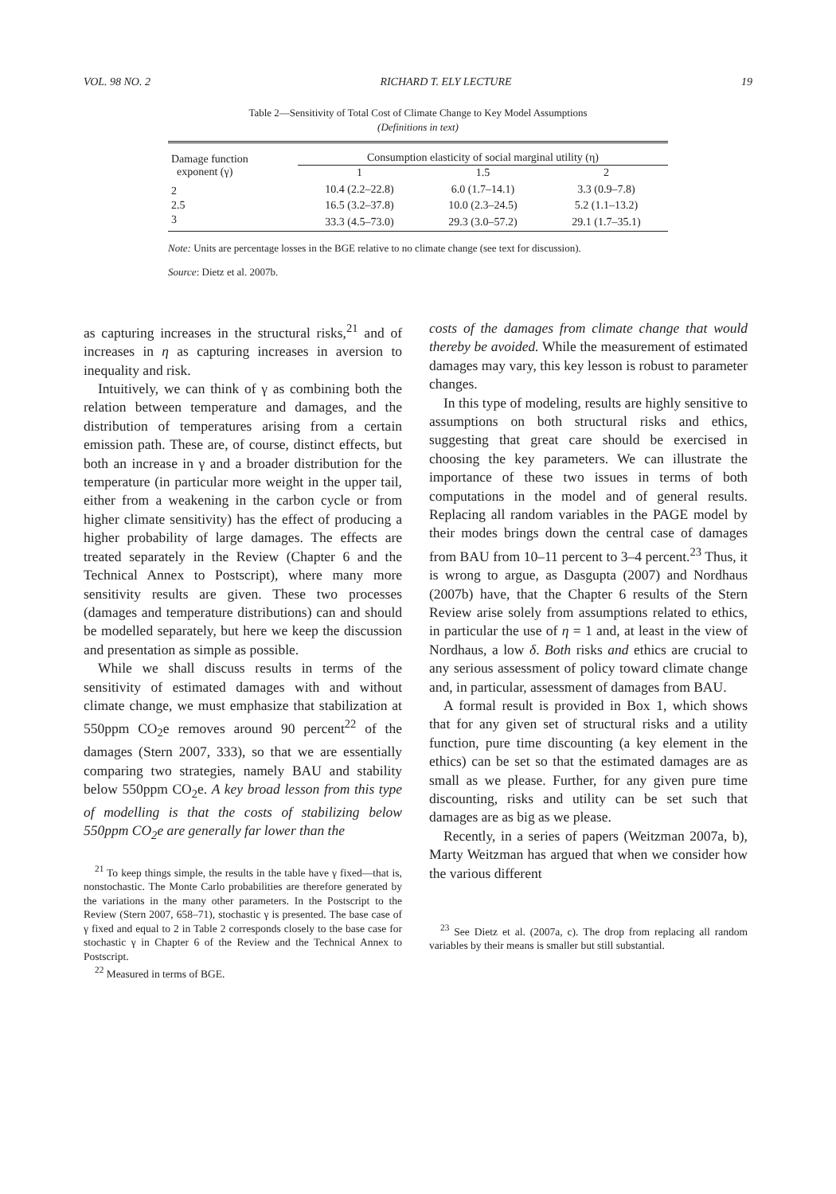VOL. 98 NO. 2 RICHARD T. ELY LECTURE 19
Table 2—Sensitivity of Total Cost of Climate Change to Key Model Assumptions
(Definitions in text)
| Damage function exponent (γ) | Consumption elasticity of social marginal utility (η) | | |
| --- | --- | --- | --- |
| | 1 | 1.5 | 2 |
| 2 | 10.4 (2.2–22.8) | 6.0 (1.7–14.1) | 3.3 (0.9–7.8) |
| 2.5 | 16.5 (3.2–37.8) | 10.0 (2.3–24.5) | 5.2 (1.1–13.2) |
| 3 | 33.3 (4.5–73.0) | 29.3 (3.0–57.2) | 29.1 (1.7–35.1) |
Note: Units are percentage losses in the BGE relative to no climate change (see text for discussion).
Source: Dietz et al. 2007b.
as capturing increases in the structural risks,<sup>21</sup> and of increases in η as capturing increases in aversion to inequality and risk.
Intuitively, we can think of γ as combining both the relation between temperature and damages, and the distribution of temperatures arising from a certain emission path. These are, of course, distinct effects, but both an increase in γ and a broader distribution for the temperature (in particular more weight in the upper tail, either from a weakening in the carbon cycle or from higher climate sensitivity) has the effect of producing a higher probability of large damages. The effects are treated separately in the Review (Chapter 6 and the Technical Annex to Postscript), where many more sensitivity results are given. These two processes (damages and temperature distributions) can and should be modelled separately, but here we keep the discussion and presentation as simple as possible.
While we shall discuss results in terms of the sensitivity of estimated damages with and without climate change, we must emphasize that stabilization at 550ppm CO<sub>2</sub>e removes around 90 percent<sup>22</sup> of the damages (Stern 2007, 333), so that we are essentially comparing two strategies, namely BAU and stability below 550ppm CO<sub>2</sub>e. A key broad lesson from this type of modelling is that the costs of stabilizing below 550ppm CO<sub>2</sub>e are generally far lower than the
<sup>21</sup> To keep things simple, the results in the table have γ fixed—that is, nonstochastic. The Monte Carlo probabilities are therefore generated by the variations in the many other parameters. In the Postscript to the Review (Stern 2007, 658–71), stochastic γ is presented. The base case of γ fixed and equal to 2 in Table 2 corresponds closely to the base case for stochastic γ in Chapter 6 of the Review and the Technical Annex to Postscript.
<sup>22</sup> Measured in terms of BGE.
costs of the damages from climate change that would thereby be avoided. While the measurement of estimated damages may vary, this key lesson is robust to parameter changes.
In this type of modeling, results are highly sensitive to assumptions on both structural risks and ethics, suggesting that great care should be exercised in choosing the key parameters. We can illustrate the importance of these two issues in terms of both computations in the model and of general results. Replacing all random variables in the PAGE model by their modes brings down the central case of damages from BAU from 10–11 percent to 3–4 percent.<sup>23</sup> Thus, it is wrong to argue, as Dasgupta (2007) and Nordhaus (2007b) have, that the Chapter 6 results of the Stern Review arise solely from assumptions related to ethics, in particular the use of η = 1 and, at least in the view of Nordhaus, a low δ. Both risks and ethics are crucial to any serious assessment of policy toward climate change and, in particular, assessment of damages from BAU.
A formal result is provided in Box 1, which shows that for any given set of structural risks and a utility function, pure time discounting (a key element in the ethics) can be set so that the estimated damages are as small as we please. Further, for any given pure time discounting, risks and utility can be set such that damages are as big as we please.
Recently, in a series of papers (Weitzman 2007a, b), Marty Weitzman has argued that when we consider how the various different
<sup>23</sup> See Dietz et al. (2007a, c). The drop from replacing all random variables by their means is smaller but still substantial.